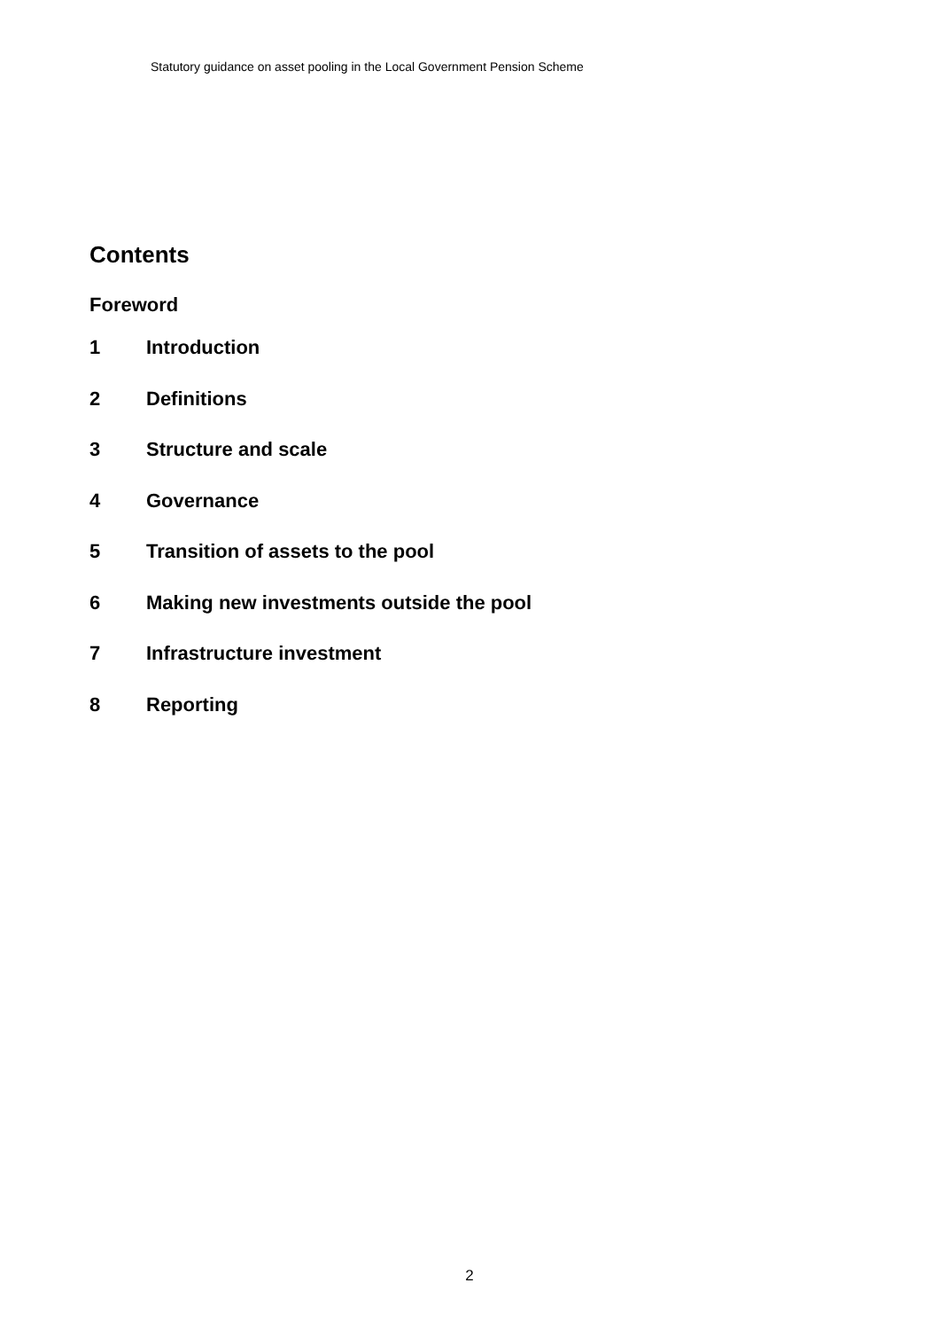Statutory guidance on asset pooling in the Local Government Pension Scheme
Contents
Foreword
1 Introduction
2 Definitions
3 Structure and scale
4 Governance
5 Transition of assets to the pool
6 Making new investments outside the pool
7 Infrastructure investment
8 Reporting
2